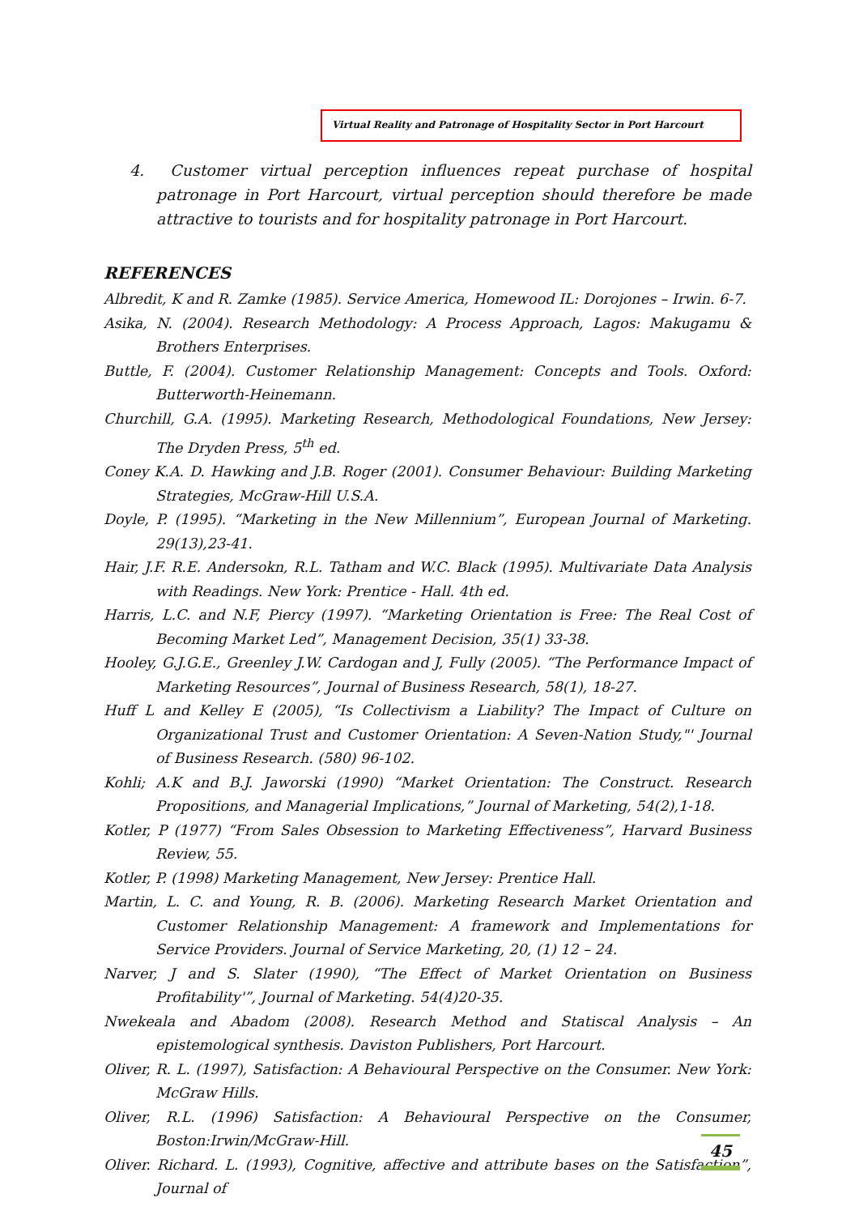Virtual Reality and Patronage of Hospitality Sector in Port Harcourt
4. Customer virtual perception influences repeat purchase of hospital patronage in Port Harcourt, virtual perception should therefore be made attractive to tourists and for hospitality patronage in Port Harcourt.
REFERENCES
Albredit, K and R. Zamke (1985). Service America, Homewood IL: Dorojones – Irwin. 6-7.
Asika, N. (2004). Research Methodology: A Process Approach, Lagos: Makugamu & Brothers Enterprises.
Buttle, F. (2004). Customer Relationship Management: Concepts and Tools. Oxford: Butterworth-Heinemann.
Churchill, G.A. (1995). Marketing Research, Methodological Foundations, New Jersey: The Dryden Press, 5<sup>th</sup> ed.
Coney K.A. D. Hawking and J.B. Roger (2001). Consumer Behaviour: Building Marketing Strategies, McGraw-Hill U.S.A.
Doyle, P. (1995). “Marketing in the New Millennium”, European Journal of Marketing. 29(13),23-41.
Hair, J.F. R.E. Andersokn, R.L. Tatham and W.C. Black (1995). Multivariate Data Analysis with Readings. New York: Prentice - Hall. 4th ed.
Harris, L.C. and N.F, Piercy (1997). “Marketing Orientation is Free: The Real Cost of Becoming Market Led”, Management Decision, 35(1) 33-38.
Hooley, G.J.G.E., Greenley J.W. Cardogan and J, Fully (2005). “The Performance Impact of Marketing Resources”, Journal of Business Research, 58(1), 18-27.
Huff L and Kelley E (2005), “Is Collectivism a Liability? The Impact of Culture on Organizational Trust and Customer Orientation: A Seven-Nation Study,"' Journal of Business Research. (580) 96-102.
Kohli; A.K and B.J. Jaworski (1990) “Market Orientation: The Construct. Research Propositions, and Managerial Implications,” Journal of Marketing, 54(2),1-18.
Kotler, P (1977) “From Sales Obsession to Marketing Effectiveness”, Harvard Business Review, 55.
Kotler, P. (1998) Marketing Management, New Jersey: Prentice Hall.
Martin, L. C. and Young, R. B. (2006). Marketing Research Market Orientation and Customer Relationship Management: A framework and Implementations for Service Providers. Journal of Service Marketing, 20, (1) 12 – 24.
Narver, J and S. Slater (1990), “The Effect of Market Orientation on Business Profitability'”, Journal of Marketing. 54(4)20-35.
Nwekeala and Abadom (2008). Research Method and Statiscal Analysis – An epistemological synthesis. Daviston Publishers, Port Harcourt.
Oliver, R. L. (1997), Satisfaction: A Behavioural Perspective on the Consumer. New York: McGraw Hills.
Oliver, R.L. (1996) Satisfaction: A Behavioural Perspective on the Consumer, Boston:Irwin/McGraw-Hill.
Oliver. Richard. L. (1993), Cognitive, affective and attribute bases on the Satisfaction”, Journal of
45